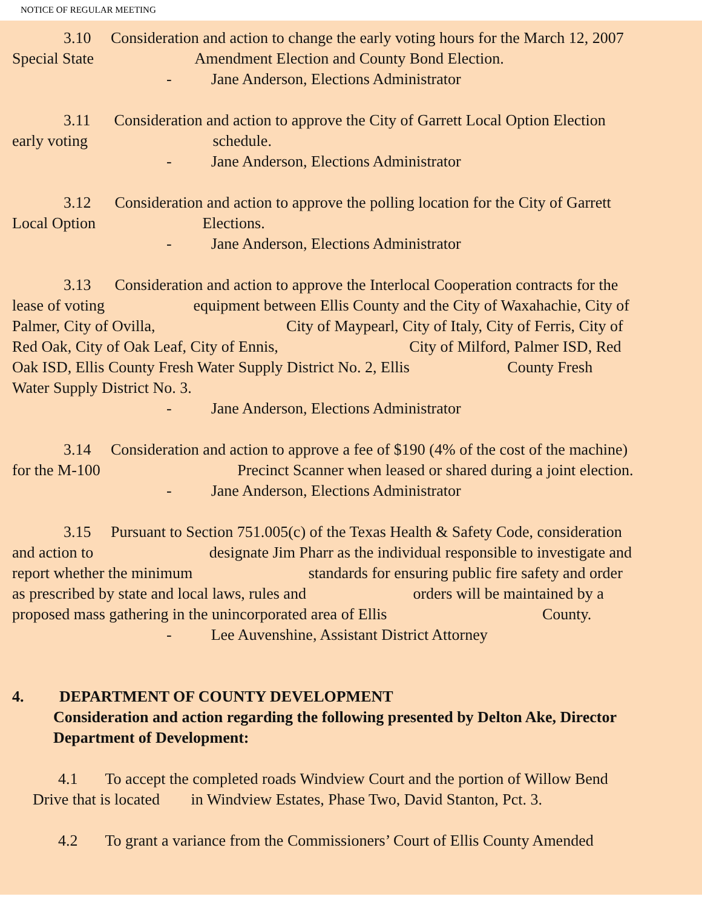NOTICE OF REGULAR MEETING
3.10 Consideration and action to change the early voting hours for the March 12, 2007
Special State Amendment Election and County Bond Election.
- Jane Anderson, Elections Administrator
3.11 Consideration and action to approve the City of Garrett Local Option Election
early voting schedule.
- Jane Anderson, Elections Administrator
3.12 Consideration and action to approve the polling location for the City of Garrett
Local Option Elections.
- Jane Anderson, Elections Administrator
3.13 Consideration and action to approve the Interlocal Cooperation contracts for the
lease of voting equipment between Ellis County and the City of Waxahachie, City of
Palmer, City of Ovilla, City of Maypearl, City of Italy, City of Ferris, City of
Red Oak, City of Oak Leaf, City of Ennis, City of Milford, Palmer ISD, Red
Oak ISD, Ellis County Fresh Water Supply District No. 2, Ellis County Fresh
Water Supply District No. 3.
- Jane Anderson, Elections Administrator
3.14 Consideration and action to approve a fee of $190 (4% of the cost of the machine)
for the M-100 Precinct Scanner when leased or shared during a joint election.
- Jane Anderson, Elections Administrator
3.15 Pursuant to Section 751.005(c) of the Texas Health & Safety Code, consideration
and action to designate Jim Pharr as the individual responsible to investigate and
report whether the minimum standards for ensuring public fire safety and order
as prescribed by state and local laws, rules and orders will be maintained by a
proposed mass gathering in the unincorporated area of Ellis County.
- Lee Auvenshine, Assistant District Attorney
4. DEPARTMENT OF COUNTY DEVELOPMENT
Consideration and action regarding the following presented by Delton Ake, Director Department of Development:
4.1 To accept the completed roads Windview Court and the portion of Willow Bend
Drive that is located in Windview Estates, Phase Two, David Stanton, Pct. 3.
4.2 To grant a variance from the Commissioners’ Court of Ellis County Amended